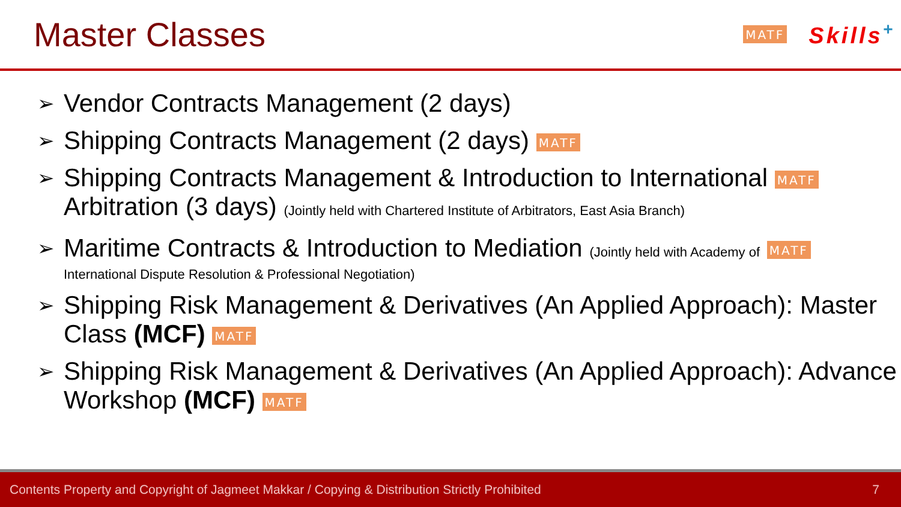Master Classes
MATF Skills<sup>+</sup>
➢ Vendor Contracts Management (2 days)
➢ Shipping Contracts Management (2 days) MATF
➢ Shipping Contracts Management & Introduction to International MATF
Arbitration (3 days) (Jointly held with Chartered Institute of Arbitrators, East Asia Branch)
➢ Maritime Contracts & Introduction to Mediation (Jointly held with Academy of MATF
International Dispute Resolution & Professional Negotiation)
➢ Shipping Risk Management & Derivatives (An Applied Approach): Master Class (MCF) MATF
➢ Shipping Risk Management & Derivatives (An Applied Approach): Advance Workshop (MCF) MATF
Contents Property and Copyright of Jagmeet Makkar / Copying & Distribution Strictly Prohibited 7